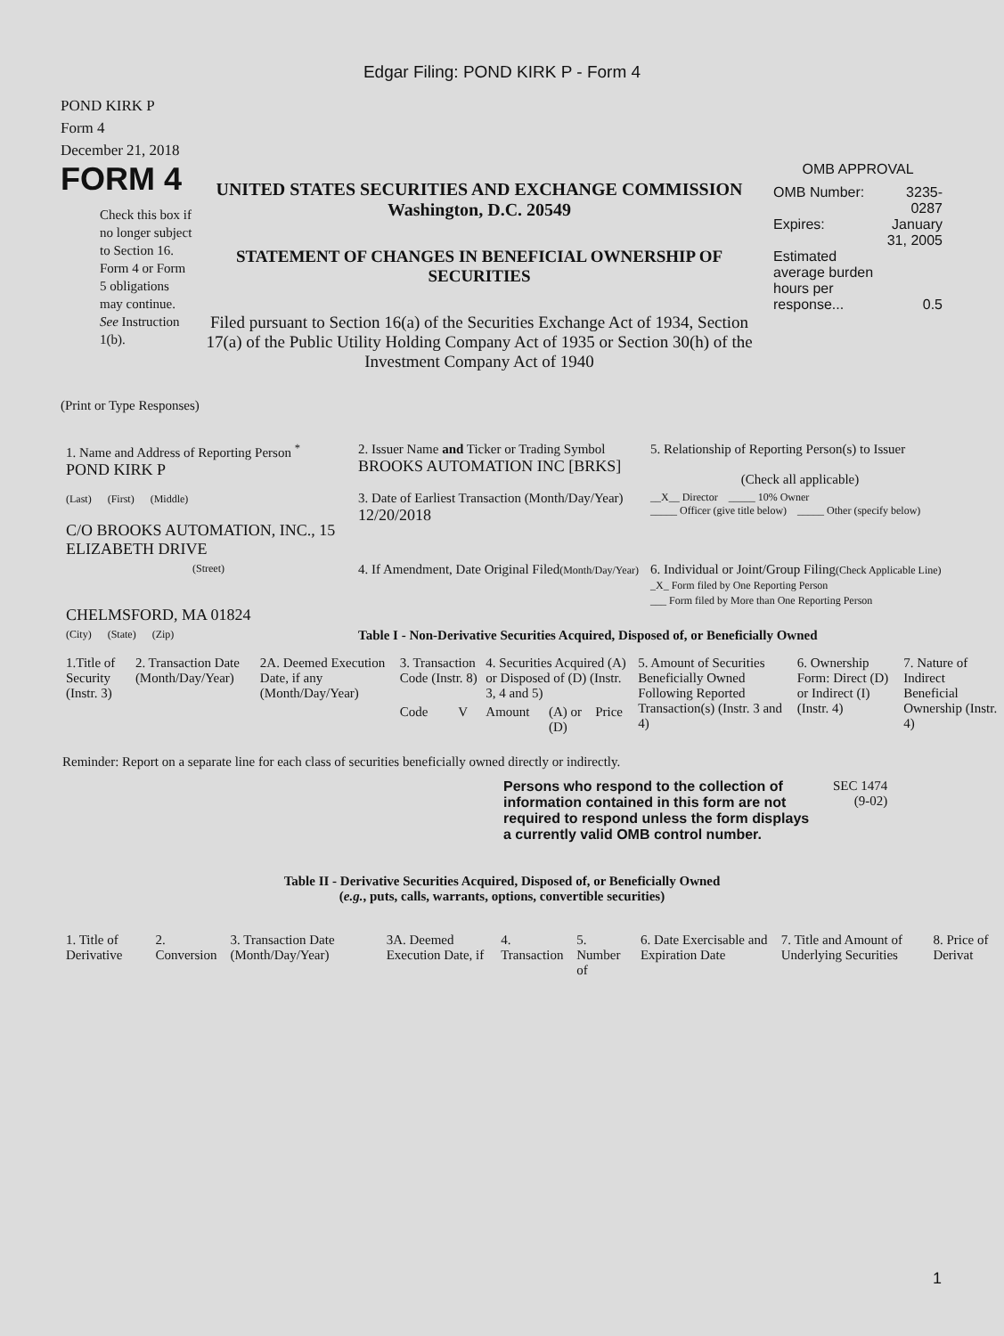Edgar Filing: POND KIRK P - Form 4
POND KIRK P
Form 4
December 21, 2018
FORM 4
Check this box if no longer subject to Section 16. Form 4 or Form 5 obligations may continue. See Instruction 1(b).
UNITED STATES SECURITIES AND EXCHANGE COMMISSION
Washington, D.C. 20549
STATEMENT OF CHANGES IN BENEFICIAL OWNERSHIP OF SECURITIES
Filed pursuant to Section 16(a) of the Securities Exchange Act of 1934, Section 17(a) of the Public Utility Holding Company Act of 1935 or Section 30(h) of the Investment Company Act of 1940
OMB APPROVAL
| OMB Number: | 3235-0287 |
| Expires: | January 31, 2005 |
| Estimated average burden hours per response... | 0.5 |
(Print or Type Responses)
| 1. Name and Address of Reporting Person <sup>*</sup> POND KIRK P | 2. Issuer Name and Ticker or Trading Symbol BROOKS AUTOMATION INC [BRKS] | 5. Relationship of Reporting Person(s) to Issuer (Check all applicable) |
| (Last) (First) (Middle) C/O BROOKS AUTOMATION, INC., 15 ELIZABETH DRIVE | 3. Date of Earliest Transaction (Month/Day/Year) 12/20/2018 | __X__ Director _____ 10% Owner _____ Officer (give title below) _____ Other (specify below) |
| (Street) CHELMSFORD, MA 01824 | 4. If Amendment, Date Original Filed (Month/Day/Year) | 6. Individual or Joint/Group Filing (Check Applicable Line) _X_ Form filed by One Reporting Person ___ Form filed by More than One Reporting Person |
| (City) (State) (Zip) | Table I - Non-Derivative Securities Acquired, Disposed of, or Beneficially Owned | |
| 1.Title of Security (Instr. 3) | 2. Transaction Date (Month/Day/Year) | 2A. Deemed Execution Date, if any (Month/Day/Year) | 3. Transaction Code (Instr. 8) | | 4. Securities Acquired (A) or Disposed of (D) (Instr. 3, 4 and 5) | | | 5. Amount of Securities Beneficially Owned Following Reported Transaction(s) (Instr. 3 and 4) | 6. Ownership Form: Direct (D) or Indirect (I) (Instr. 4) | 7. Nature of Indirect Beneficial Ownership (Instr. 4) |
| --- | --- | --- | --- | --- | --- | --- | --- | --- | --- | --- |
| | | | Code | V | Amount | (A) or (D) | Price | | | |
Reminder: Report on a separate line for each class of securities beneficially owned directly or indirectly.
Persons who respond to the collection of information contained in this form are not required to respond unless the form displays a currently valid OMB control number.
SEC 1474
(9-02)
Table II - Derivative Securities Acquired, Disposed of, or Beneficially Owned
(e.g., puts, calls, warrants, options, convertible securities)
| 1. Title of Derivative | 2. Conversion | 3. Transaction Date (Month/Day/Year) | 3A. Deemed Execution Date, if | 4. Transaction | 5. Number of | 6. Date Exercisable and Expiration Date | 7. Title and Amount of Underlying Securities | 8. Price of Derivat |
| --- | --- | --- | --- | --- | --- | --- | --- | --- |
1